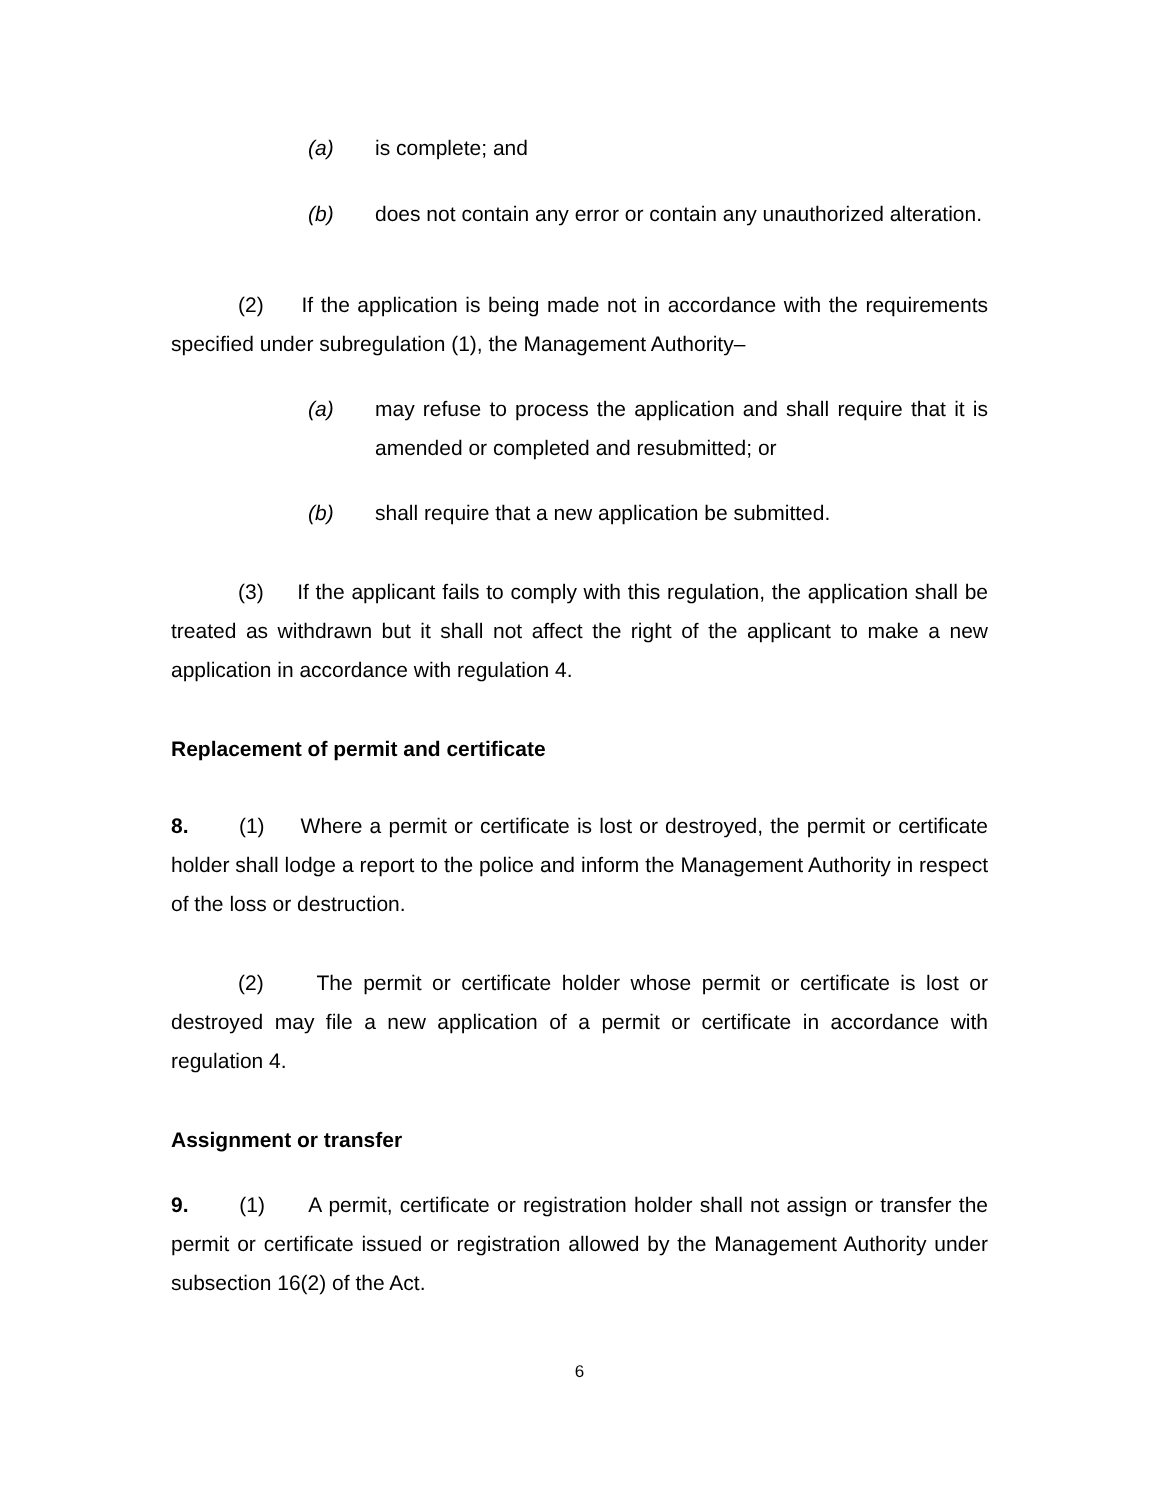(a) is complete; and
(b) does not contain any error or contain any unauthorized alteration.
(2) If the application is being made not in accordance with the requirements specified under subregulation (1), the Management Authority–
(a) may refuse to process the application and shall require that it is amended or completed and resubmitted; or
(b) shall require that a new application be submitted.
(3) If the applicant fails to comply with this regulation, the application shall be treated as withdrawn but it shall not affect the right of the applicant to make a new application in accordance with regulation 4.
Replacement of permit and certificate
8. (1) Where a permit or certificate is lost or destroyed, the permit or certificate holder shall lodge a report to the police and inform the Management Authority in respect of the loss or destruction.
(2) The permit or certificate holder whose permit or certificate is lost or destroyed may file a new application of a permit or certificate in accordance with regulation 4.
Assignment or transfer
9. (1) A permit, certificate or registration holder shall not assign or transfer the permit or certificate issued or registration allowed by the Management Authority under subsection 16(2) of the Act.
6